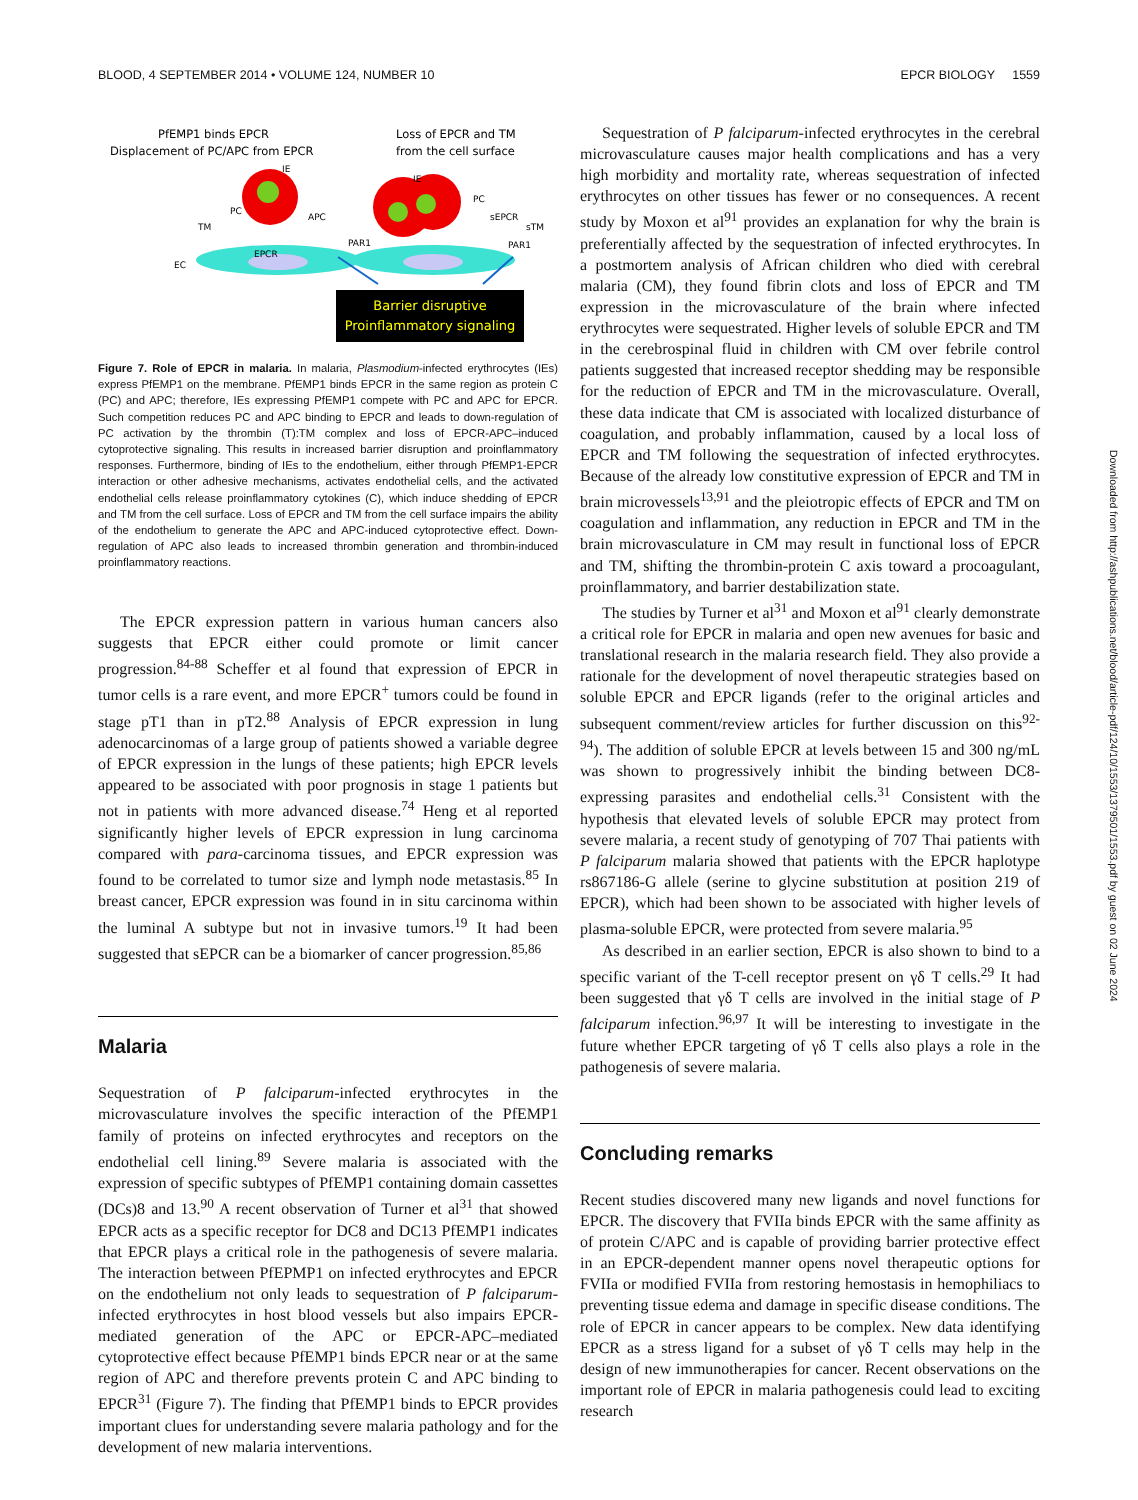BLOOD, 4 SEPTEMBER 2014 • VOLUME 124, NUMBER 10 EPCR BIOLOGY 1559
PfEMP1 binds EPCR
Displacement of PC/APC from EPCR
Loss of EPCR and TM
from the cell surface
IE
IE
PC
APC
TM
EPCR
PAR1
PAR1
EC
PC
sEPCR
sTM
Barrier disruptive
Proinflammatory signaling
Figure 7. Role of EPCR in malaria. In malaria, Plasmodium-infected erythrocytes (IEs) express PfEMP1 on the membrane. PfEMP1 binds EPCR in the same region as protein C (PC) and APC; therefore, IEs expressing PfEMP1 compete with PC and APC for EPCR. Such competition reduces PC and APC binding to EPCR and leads to down-regulation of PC activation by the thrombin (T):TM complex and loss of EPCR-APC–induced cytoprotective signaling. This results in increased barrier disruption and proinflammatory responses. Furthermore, binding of IEs to the endothelium, either through PfEMP1-EPCR interaction or other adhesive mechanisms, activates endothelial cells, and the activated endothelial cells release proinflammatory cytokines (C), which induce shedding of EPCR and TM from the cell surface. Loss of EPCR and TM from the cell surface impairs the ability of the endothelium to generate the APC and APC-induced cytoprotective effect. Down-regulation of APC also leads to increased thrombin generation and thrombin-induced proinflammatory reactions.
The EPCR expression pattern in various human cancers also suggests that EPCR either could promote or limit cancer progression.<sup>84-88</sup> Scheffer et al found that expression of EPCR in tumor cells is a rare event, and more EPCR<sup>+</sup> tumors could be found in stage pT1 than in pT2.<sup>88</sup> Analysis of EPCR expression in lung adenocarcinomas of a large group of patients showed a variable degree of EPCR expression in the lungs of these patients; high EPCR levels appeared to be associated with poor prognosis in stage 1 patients but not in patients with more advanced disease.<sup>74</sup> Heng et al reported significantly higher levels of EPCR expression in lung carcinoma compared with para-carcinoma tissues, and EPCR expression was found to be correlated to tumor size and lymph node metastasis.<sup>85</sup> In breast cancer, EPCR expression was found in in situ carcinoma within the luminal A subtype but not in invasive tumors.<sup>19</sup> It had been suggested that sEPCR can be a biomarker of cancer progression.<sup>85,86</sup>
Malaria
Sequestration of P falciparum-infected erythrocytes in the microvasculature involves the specific interaction of the PfEMP1 family of proteins on infected erythrocytes and receptors on the endothelial cell lining.<sup>89</sup> Severe malaria is associated with the expression of specific subtypes of PfEMP1 containing domain cassettes (DCs)8 and 13.<sup>90</sup> A recent observation of Turner et al<sup>31</sup> that showed EPCR acts as a specific receptor for DC8 and DC13 PfEMP1 indicates that EPCR plays a critical role in the pathogenesis of severe malaria. The interaction between PfEPMP1 on infected erythrocytes and EPCR on the endothelium not only leads to sequestration of P falciparum-infected erythrocytes in host blood vessels but also impairs EPCR-mediated generation of the APC or EPCR-APC–mediated cytoprotective effect because PfEMP1 binds EPCR near or at the same region of APC and therefore prevents protein C and APC binding to EPCR<sup>31</sup> (Figure 7). The finding that PfEMP1 binds to EPCR provides important clues for understanding severe malaria pathology and for the development of new malaria interventions.
Sequestration of P falciparum-infected erythrocytes in the cerebral microvasculature causes major health complications and has a very high morbidity and mortality rate, whereas sequestration of infected erythrocytes on other tissues has fewer or no consequences. A recent study by Moxon et al<sup>91</sup> provides an explanation for why the brain is preferentially affected by the sequestration of infected erythrocytes. In a postmortem analysis of African children who died with cerebral malaria (CM), they found fibrin clots and loss of EPCR and TM expression in the microvasculature of the brain where infected erythrocytes were sequestrated. Higher levels of soluble EPCR and TM in the cerebrospinal fluid in children with CM over febrile control patients suggested that increased receptor shedding may be responsible for the reduction of EPCR and TM in the microvasculature. Overall, these data indicate that CM is associated with localized disturbance of coagulation, and probably inflammation, caused by a local loss of EPCR and TM following the sequestration of infected erythrocytes. Because of the already low constitutive expression of EPCR and TM in brain microvessels<sup>13,91</sup> and the pleiotropic effects of EPCR and TM on coagulation and inflammation, any reduction in EPCR and TM in the brain microvasculature in CM may result in functional loss of EPCR and TM, shifting the thrombin-protein C axis toward a procoagulant, proinflammatory, and barrier destabilization state.
The studies by Turner et al<sup>31</sup> and Moxon et al<sup>91</sup> clearly demonstrate a critical role for EPCR in malaria and open new avenues for basic and translational research in the malaria research field. They also provide a rationale for the development of novel therapeutic strategies based on soluble EPCR and EPCR ligands (refer to the original articles and subsequent comment/review articles for further discussion on this<sup>92-94</sup>). The addition of soluble EPCR at levels between 15 and 300 ng/mL was shown to progressively inhibit the binding between DC8-expressing parasites and endothelial cells.<sup>31</sup> Consistent with the hypothesis that elevated levels of soluble EPCR may protect from severe malaria, a recent study of genotyping of 707 Thai patients with P falciparum malaria showed that patients with the EPCR haplotype rs867186-G allele (serine to glycine substitution at position 219 of EPCR), which had been shown to be associated with higher levels of plasma-soluble EPCR, were protected from severe malaria.<sup>95</sup>
As described in an earlier section, EPCR is also shown to bind to a specific variant of the T-cell receptor present on γδ T cells.<sup>29</sup> It had been suggested that γδ T cells are involved in the initial stage of P falciparum infection.<sup>96,97</sup> It will be interesting to investigate in the future whether EPCR targeting of γδ T cells also plays a role in the pathogenesis of severe malaria.
Concluding remarks
Recent studies discovered many new ligands and novel functions for EPCR. The discovery that FVIIa binds EPCR with the same affinity as of protein C/APC and is capable of providing barrier protective effect in an EPCR-dependent manner opens novel therapeutic options for FVIIa or modified FVIIa from restoring hemostasis in hemophiliacs to preventing tissue edema and damage in specific disease conditions. The role of EPCR in cancer appears to be complex. New data identifying EPCR as a stress ligand for a subset of γδ T cells may help in the design of new immunotherapies for cancer. Recent observations on the important role of EPCR in malaria pathogenesis could lead to exciting research
Downloaded from http://ashpublications.net/blood/article-pdf/124/10/1553/1379501/1553.pdf by guest on 02 June 2024